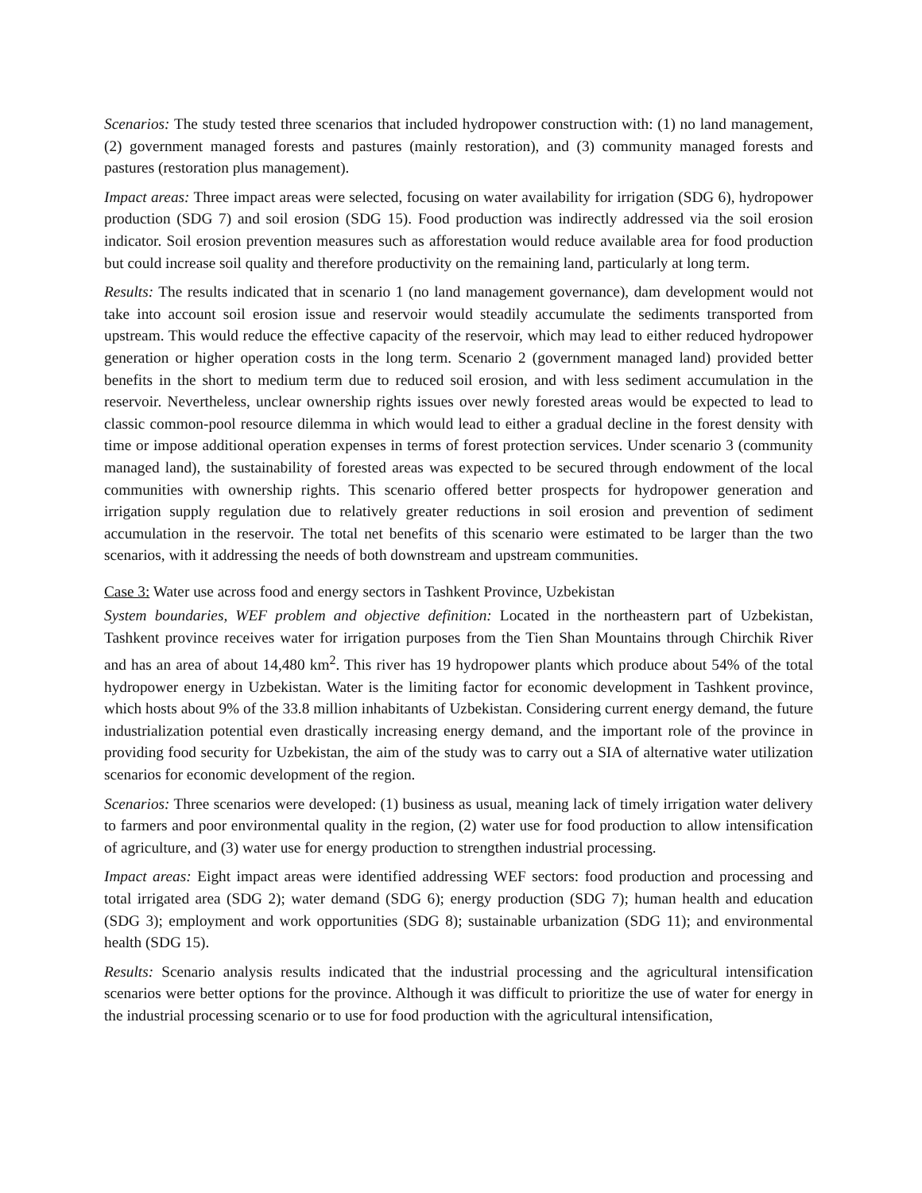Scenarios: The study tested three scenarios that included hydropower construction with: (1) no land management, (2) government managed forests and pastures (mainly restoration), and (3) community managed forests and pastures (restoration plus management).
Impact areas: Three impact areas were selected, focusing on water availability for irrigation (SDG 6), hydropower production (SDG 7) and soil erosion (SDG 15). Food production was indirectly addressed via the soil erosion indicator. Soil erosion prevention measures such as afforestation would reduce available area for food production but could increase soil quality and therefore productivity on the remaining land, particularly at long term.
Results: The results indicated that in scenario 1 (no land management governance), dam development would not take into account soil erosion issue and reservoir would steadily accumulate the sediments transported from upstream. This would reduce the effective capacity of the reservoir, which may lead to either reduced hydropower generation or higher operation costs in the long term. Scenario 2 (government managed land) provided better benefits in the short to medium term due to reduced soil erosion, and with less sediment accumulation in the reservoir. Nevertheless, unclear ownership rights issues over newly forested areas would be expected to lead to classic common-pool resource dilemma in which would lead to either a gradual decline in the forest density with time or impose additional operation expenses in terms of forest protection services. Under scenario 3 (community managed land), the sustainability of forested areas was expected to be secured through endowment of the local communities with ownership rights. This scenario offered better prospects for hydropower generation and irrigation supply regulation due to relatively greater reductions in soil erosion and prevention of sediment accumulation in the reservoir. The total net benefits of this scenario were estimated to be larger than the two scenarios, with it addressing the needs of both downstream and upstream communities.
Case 3: Water use across food and energy sectors in Tashkent Province, Uzbekistan
System boundaries, WEF problem and objective definition: Located in the northeastern part of Uzbekistan, Tashkent province receives water for irrigation purposes from the Tien Shan Mountains through Chirchik River and has an area of about 14,480 km<sup>2</sup>. This river has 19 hydropower plants which produce about 54% of the total hydropower energy in Uzbekistan. Water is the limiting factor for economic development in Tashkent province, which hosts about 9% of the 33.8 million inhabitants of Uzbekistan. Considering current energy demand, the future industrialization potential even drastically increasing energy demand, and the important role of the province in providing food security for Uzbekistan, the aim of the study was to carry out a SIA of alternative water utilization scenarios for economic development of the region.
Scenarios: Three scenarios were developed: (1) business as usual, meaning lack of timely irrigation water delivery to farmers and poor environmental quality in the region, (2) water use for food production to allow intensification of agriculture, and (3) water use for energy production to strengthen industrial processing.
Impact areas: Eight impact areas were identified addressing WEF sectors: food production and processing and total irrigated area (SDG 2); water demand (SDG 6); energy production (SDG 7); human health and education (SDG 3); employment and work opportunities (SDG 8); sustainable urbanization (SDG 11); and environmental health (SDG 15).
Results: Scenario analysis results indicated that the industrial processing and the agricultural intensification scenarios were better options for the province. Although it was difficult to prioritize the use of water for energy in the industrial processing scenario or to use for food production with the agricultural intensification,